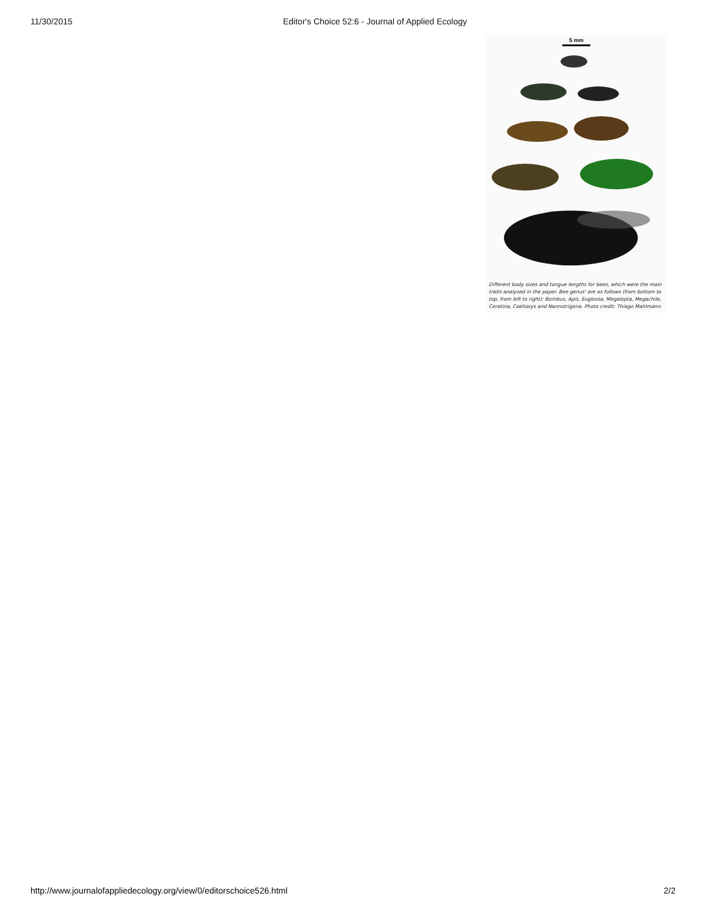11/30/2015 Editor's Choice 52:6 - Journal of Applied Ecology
5 mm
Different body sizes and tongue lengths for bees, which were the main traits analysed in the paper. Bee genus' are as follows (from bottom to top, from left to right): Bombus, Apis, Euglossa, Megalopta, Megachile, Ceratina, Coelioxys and Nannotrigona. Photo credit: Thiago Mahlmann.
http://www.journalofappliedecology.org/view/0/editorschoice526.html 2/2